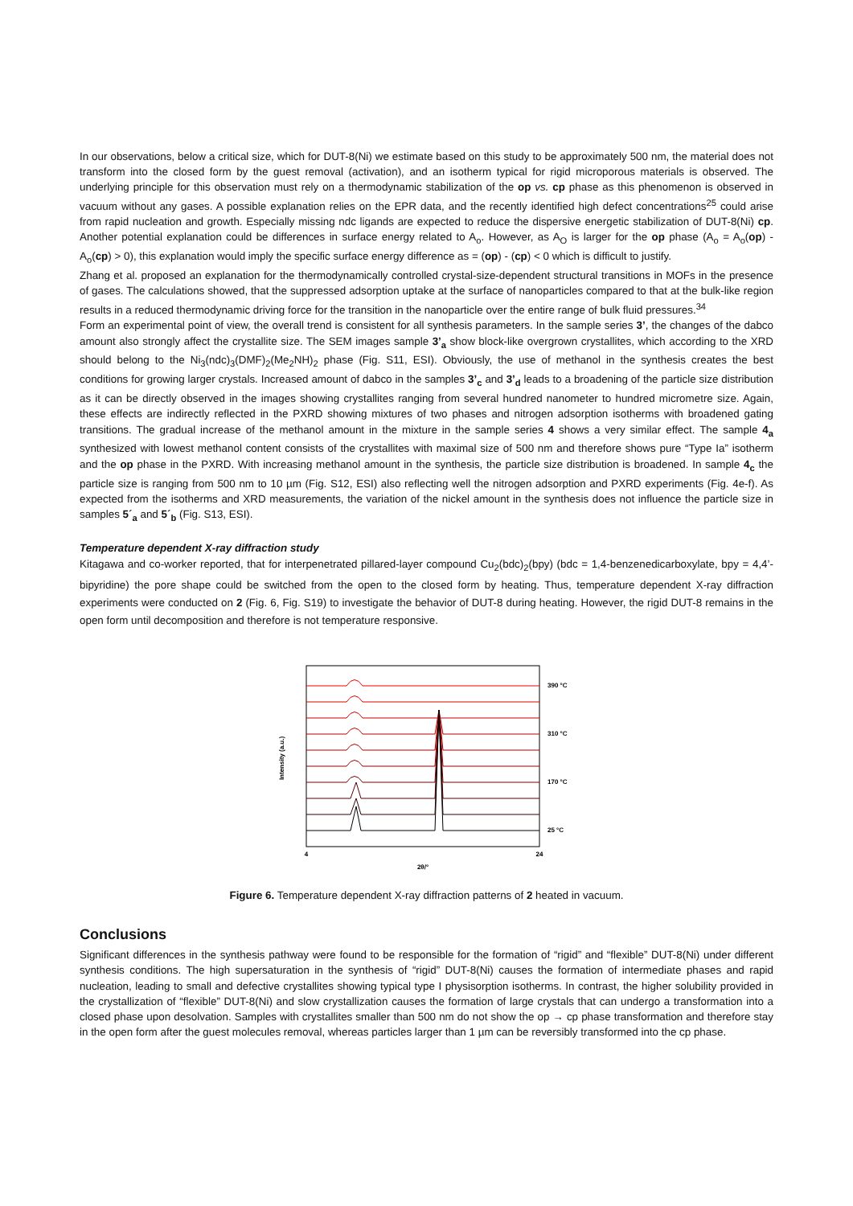In our observations, below a critical size, which for DUT-8(Ni) we estimate based on this study to be approximately 500 nm, the material does not transform into the closed form by the guest removal (activation), and an isotherm typical for rigid microporous materials is observed. The underlying principle for this observation must rely on a thermodynamic stabilization of the op vs. cp phase as this phenomenon is observed in vacuum without any gases. A possible explanation relies on the EPR data, and the recently identified high defect concentrations<sup>25</sup> could arise from rapid nucleation and growth. Especially missing ndc ligands are expected to reduce the dispersive energetic stabilization of DUT-8(Ni) cp. Another potential explanation could be differences in surface energy related to A<sub>o</sub>. However, as A<sub>O</sub> is larger for the op phase (A<sub>o</sub> = A<sub>o</sub>(op) - A<sub>o</sub>(cp) > 0), this explanation would imply the specific surface energy difference as = (op) - (cp) < 0 which is difficult to justify.
Zhang et al. proposed an explanation for the thermodynamically controlled crystal-size-dependent structural transitions in MOFs in the presence of gases. The calculations showed, that the suppressed adsorption uptake at the surface of nanoparticles compared to that at the bulk-like region results in a reduced thermodynamic driving force for the transition in the nanoparticle over the entire range of bulk fluid pressures.<sup>34</sup>
Form an experimental point of view, the overall trend is consistent for all synthesis parameters. In the sample series 3’, the changes of the dabco amount also strongly affect the crystallite size. The SEM images sample 3’<sub>a</sub> show block-like overgrown crystallites, which according to the XRD should belong to the Ni<sub>3</sub>(ndc)<sub>3</sub>(DMF)<sub>2</sub>(Me<sub>2</sub>NH)<sub>2</sub> phase (Fig. S11, ESI). Obviously, the use of methanol in the synthesis creates the best conditions for growing larger crystals. Increased amount of dabco in the samples 3’<sub>c</sub> and 3’<sub>d</sub> leads to a broadening of the particle size distribution as it can be directly observed in the images showing crystallites ranging from several hundred nanometer to hundred micrometre size. Again, these effects are indirectly reflected in the PXRD showing mixtures of two phases and nitrogen adsorption isotherms with broadened gating transitions. The gradual increase of the methanol amount in the mixture in the sample series 4 shows a very similar effect. The sample 4<sub>a</sub> synthesized with lowest methanol content consists of the crystallites with maximal size of 500 nm and therefore shows pure “Type Ia” isotherm and the op phase in the PXRD. With increasing methanol amount in the synthesis, the particle size distribution is broadened. In sample 4<sub>c</sub> the particle size is ranging from 500 nm to 10 µm (Fig. S12, ESI) also reflecting well the nitrogen adsorption and PXRD experiments (Fig. 4e-f). As expected from the isotherms and XRD measurements, the variation of the nickel amount in the synthesis does not influence the particle size in samples 5´<sub>a</sub> and 5´<sub>b</sub> (Fig. S13, ESI).
Temperature dependent X-ray diffraction study
Kitagawa and co-worker reported, that for interpenetrated pillared-layer compound Cu<sub>2</sub>(bdc)<sub>2</sub>(bpy) (bdc = 1,4-benzenedicarboxylate, bpy = 4,4’-bipyridine) the pore shape could be switched from the open to the closed form by heating. Thus, temperature dependent X-ray diffraction experiments were conducted on 2 (Fig. 6, Fig. S19) to investigate the behavior of DUT-8 during heating. However, the rigid DUT-8 remains in the open form until decomposition and therefore is not temperature responsive.
Intensity (a.u.)
390 °C
310 °C
170 °C
25 °C
4
24
2θ/°
Figure 6. Temperature dependent X-ray diffraction patterns of 2 heated in vacuum.
Conclusions
Significant differences in the synthesis pathway were found to be responsible for the formation of “rigid” and “flexible” DUT-8(Ni) under different synthesis conditions. The high supersaturation in the synthesis of “rigid” DUT-8(Ni) causes the formation of intermediate phases and rapid nucleation, leading to small and defective crystallites showing typical type I physisorption isotherms. In contrast, the higher solubility provided in the crystallization of “flexible” DUT-8(Ni) and slow crystallization causes the formation of large crystals that can undergo a transformation into a closed phase upon desolvation. Samples with crystallites smaller than 500 nm do not show the op → cp phase transformation and therefore stay in the open form after the guest molecules removal, whereas particles larger than 1 µm can be reversibly transformed into the cp phase.